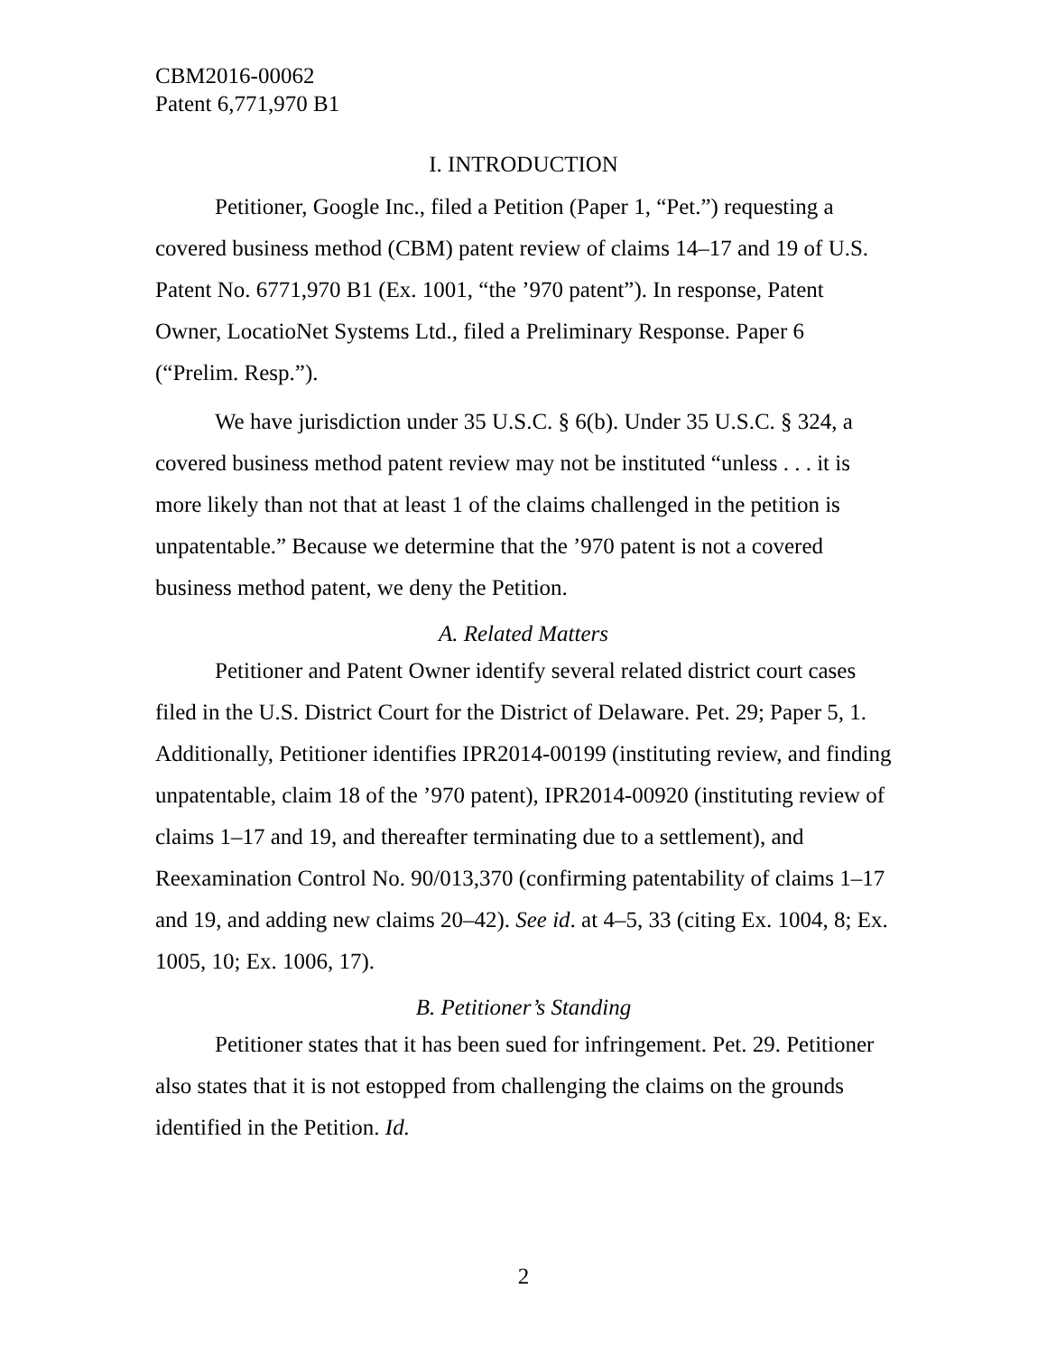CBM2016-00062
Patent 6,771,970 B1
I. INTRODUCTION
Petitioner, Google Inc., filed a Petition (Paper 1, “Pet.”) requesting a covered business method (CBM) patent review of claims 14–17 and 19 of U.S. Patent No. 6771,970 B1 (Ex. 1001, “the ’970 patent”). In response, Patent Owner, LocatioNet Systems Ltd., filed a Preliminary Response. Paper 6 (“Prelim. Resp.”).
We have jurisdiction under 35 U.S.C. § 6(b). Under 35 U.S.C. § 324, a covered business method patent review may not be instituted “unless . . . it is more likely than not that at least 1 of the claims challenged in the petition is unpatentable.” Because we determine that the ’970 patent is not a covered business method patent, we deny the Petition.
A. Related Matters
Petitioner and Patent Owner identify several related district court cases filed in the U.S. District Court for the District of Delaware. Pet. 29; Paper 5, 1. Additionally, Petitioner identifies IPR2014-00199 (instituting review, and finding unpatentable, claim 18 of the ’970 patent), IPR2014-00920 (instituting review of claims 1–17 and 19, and thereafter terminating due to a settlement), and Reexamination Control No. 90/013,370 (confirming patentability of claims 1–17 and 19, and adding new claims 20–42). See id. at 4–5, 33 (citing Ex. 1004, 8; Ex. 1005, 10; Ex. 1006, 17).
B. Petitioner’s Standing
Petitioner states that it has been sued for infringement. Pet. 29. Petitioner also states that it is not estopped from challenging the claims on the grounds identified in the Petition. Id.
2